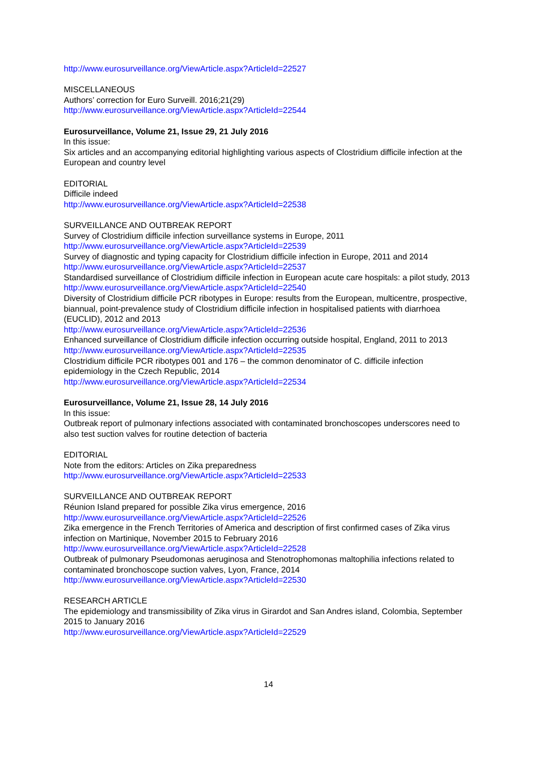http://www.eurosurveillance.org/ViewArticle.aspx?ArticleId=22527
MISCELLANEOUS
Authors’ correction for Euro Surveill. 2016;21(29)
http://www.eurosurveillance.org/ViewArticle.aspx?ArticleId=22544
Eurosurveillance, Volume 21, Issue 29, 21 July 2016
In this issue:
Six articles and an accompanying editorial highlighting various aspects of Clostridium difficile infection at the European and country level
EDITORIAL
Difficile indeed
http://www.eurosurveillance.org/ViewArticle.aspx?ArticleId=22538
SURVEILLANCE AND OUTBREAK REPORT
Survey of Clostridium difficile infection surveillance systems in Europe, 2011
http://www.eurosurveillance.org/ViewArticle.aspx?ArticleId=22539
Survey of diagnostic and typing capacity for Clostridium difficile infection in Europe, 2011 and 2014
http://www.eurosurveillance.org/ViewArticle.aspx?ArticleId=22537
Standardised surveillance of Clostridium difficile infection in European acute care hospitals: a pilot study, 2013
http://www.eurosurveillance.org/ViewArticle.aspx?ArticleId=22540
Diversity of Clostridium difficile PCR ribotypes in Europe: results from the European, multicentre, prospective, biannual, point-prevalence study of Clostridium difficile infection in hospitalised patients with diarrhoea (EUCLID), 2012 and 2013
http://www.eurosurveillance.org/ViewArticle.aspx?ArticleId=22536
Enhanced surveillance of Clostridium difficile infection occurring outside hospital, England, 2011 to 2013
http://www.eurosurveillance.org/ViewArticle.aspx?ArticleId=22535
Clostridium difficile PCR ribotypes 001 and 176 – the common denominator of C. difficile infection epidemiology in the Czech Republic, 2014
http://www.eurosurveillance.org/ViewArticle.aspx?ArticleId=22534
Eurosurveillance, Volume 21, Issue 28, 14 July 2016
In this issue:
Outbreak report of pulmonary infections associated with contaminated bronchoscopes underscores need to also test suction valves for routine detection of bacteria
EDITORIAL
Note from the editors: Articles on Zika preparedness
http://www.eurosurveillance.org/ViewArticle.aspx?ArticleId=22533
SURVEILLANCE AND OUTBREAK REPORT
Réunion Island prepared for possible Zika virus emergence, 2016
http://www.eurosurveillance.org/ViewArticle.aspx?ArticleId=22526
Zika emergence in the French Territories of America and description of first confirmed cases of Zika virus infection on Martinique, November 2015 to February 2016
http://www.eurosurveillance.org/ViewArticle.aspx?ArticleId=22528
Outbreak of pulmonary Pseudomonas aeruginosa and Stenotrophomonas maltophilia infections related to contaminated bronchoscope suction valves, Lyon, France, 2014
http://www.eurosurveillance.org/ViewArticle.aspx?ArticleId=22530
RESEARCH ARTICLE
The epidemiology and transmissibility of Zika virus in Girardot and San Andres island, Colombia, September 2015 to January 2016
http://www.eurosurveillance.org/ViewArticle.aspx?ArticleId=22529
14